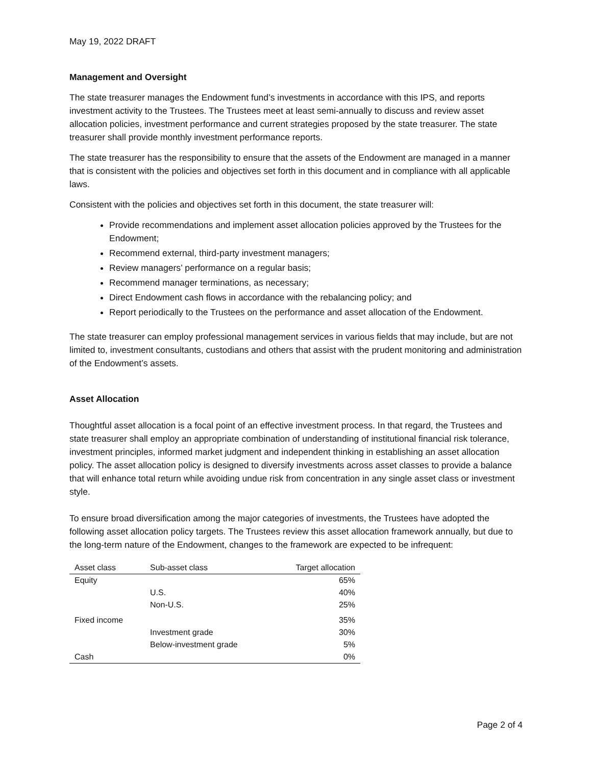May 19, 2022 DRAFT
Management and Oversight
The state treasurer manages the Endowment fund’s investments in accordance with this IPS, and reports investment activity to the Trustees. The Trustees meet at least semi-annually to discuss and review asset allocation policies, investment performance and current strategies proposed by the state treasurer. The state treasurer shall provide monthly investment performance reports.
The state treasurer has the responsibility to ensure that the assets of the Endowment are managed in a manner that is consistent with the policies and objectives set forth in this document and in compliance with all applicable laws.
Consistent with the policies and objectives set forth in this document, the state treasurer will:
Provide recommendations and implement asset allocation policies approved by the Trustees for the Endowment;
Recommend external, third-party investment managers;
Review managers’ performance on a regular basis;
Recommend manager terminations, as necessary;
Direct Endowment cash flows in accordance with the rebalancing policy; and
Report periodically to the Trustees on the performance and asset allocation of the Endowment.
The state treasurer can employ professional management services in various fields that may include, but are not limited to, investment consultants, custodians and others that assist with the prudent monitoring and administration of the Endowment’s assets.
Asset Allocation
Thoughtful asset allocation is a focal point of an effective investment process. In that regard, the Trustees and state treasurer shall employ an appropriate combination of understanding of institutional financial risk tolerance, investment principles, informed market judgment and independent thinking in establishing an asset allocation policy. The asset allocation policy is designed to diversify investments across asset classes to provide a balance that will enhance total return while avoiding undue risk from concentration in any single asset class or investment style.
To ensure broad diversification among the major categories of investments, the Trustees have adopted the following asset allocation policy targets. The Trustees review this asset allocation framework annually, but due to the long-term nature of the Endowment, changes to the framework are expected to be infrequent:
| Asset class | Sub-asset class | Target allocation |
| --- | --- | --- |
| Equity | | 65% |
| | U.S. | 40% |
| | Non-U.S. | 25% |
| Fixed income | | 35% |
| | Investment grade | 30% |
| | Below-investment grade | 5% |
| Cash | | 0% |
Page 2 of 4